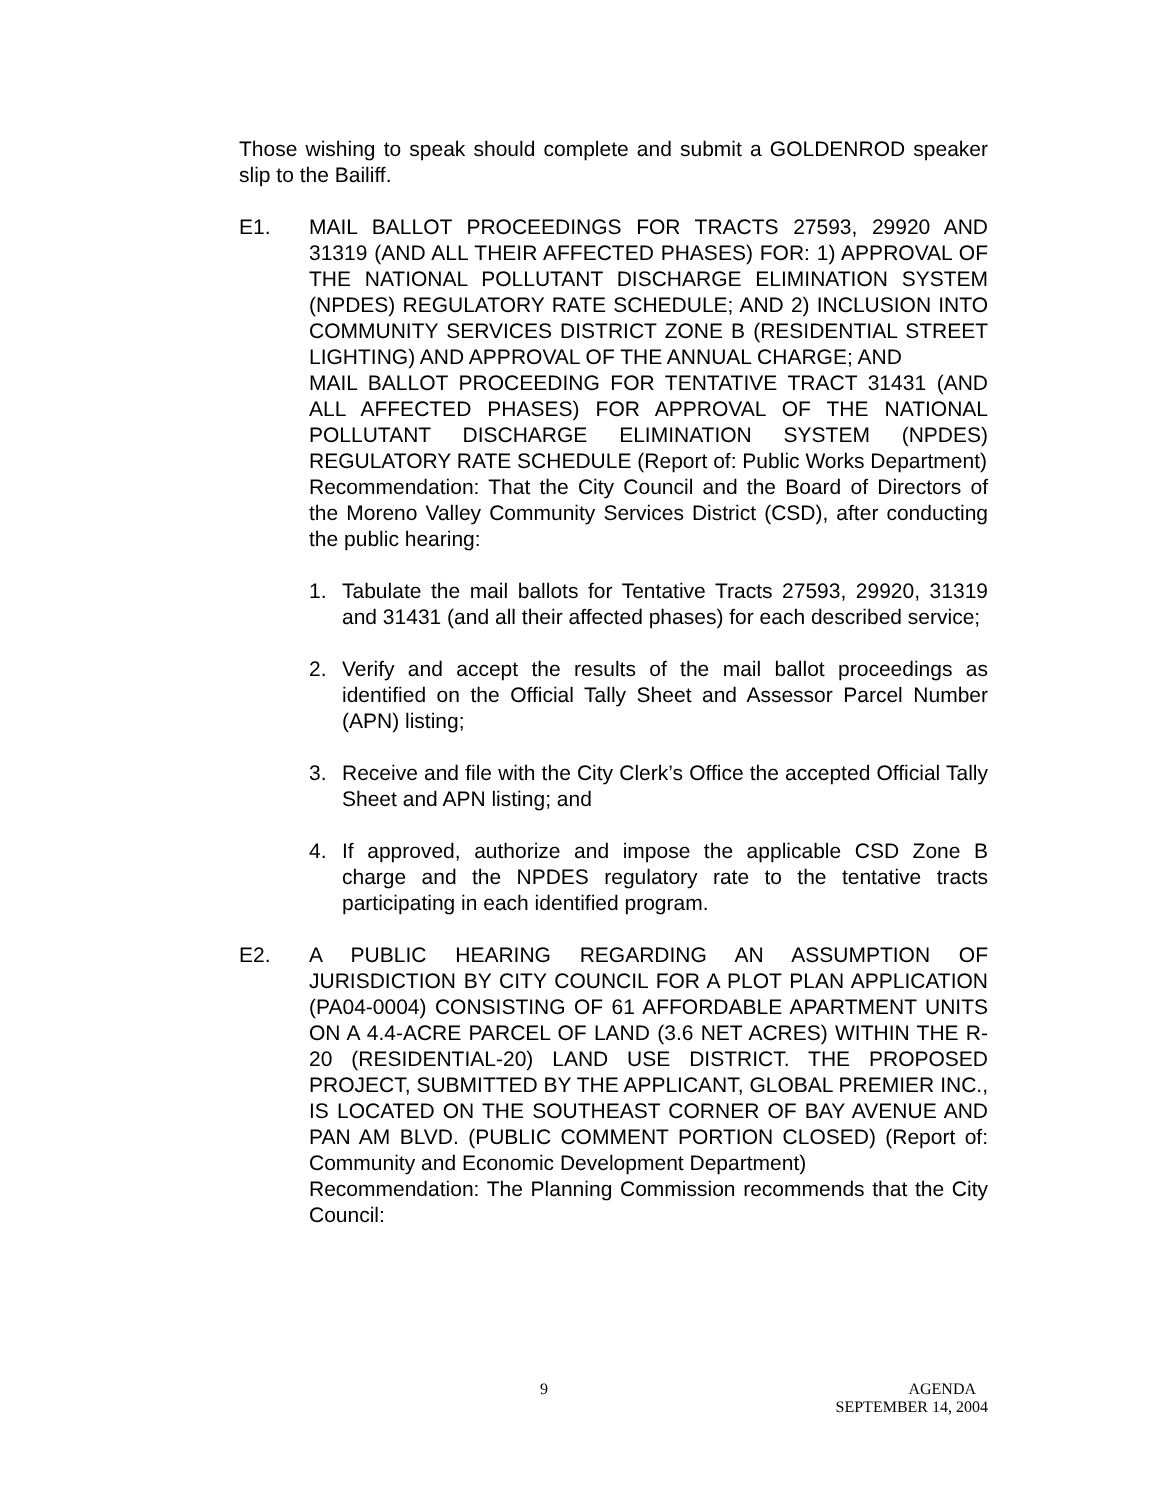Those wishing to speak should complete and submit a GOLDENROD speaker slip to the Bailiff.
E1. MAIL BALLOT PROCEEDINGS FOR TRACTS 27593, 29920 AND 31319 (AND ALL THEIR AFFECTED PHASES) FOR: 1) APPROVAL OF THE NATIONAL POLLUTANT DISCHARGE ELIMINATION SYSTEM (NPDES) REGULATORY RATE SCHEDULE; AND 2) INCLUSION INTO COMMUNITY SERVICES DISTRICT ZONE B (RESIDENTIAL STREET LIGHTING) AND APPROVAL OF THE ANNUAL CHARGE; AND
MAIL BALLOT PROCEEDING FOR TENTATIVE TRACT 31431 (AND ALL AFFECTED PHASES) FOR APPROVAL OF THE NATIONAL POLLUTANT DISCHARGE ELIMINATION SYSTEM (NPDES) REGULATORY RATE SCHEDULE (Report of: Public Works Department)
Recommendation: That the City Council and the Board of Directors of the Moreno Valley Community Services District (CSD), after conducting the public hearing:
1. Tabulate the mail ballots for Tentative Tracts 27593, 29920, 31319 and 31431 (and all their affected phases) for each described service;
2. Verify and accept the results of the mail ballot proceedings as identified on the Official Tally Sheet and Assessor Parcel Number (APN) listing;
3. Receive and file with the City Clerk’s Office the accepted Official Tally Sheet and APN listing; and
4. If approved, authorize and impose the applicable CSD Zone B charge and the NPDES regulatory rate to the tentative tracts participating in each identified program.
E2. A PUBLIC HEARING REGARDING AN ASSUMPTION OF JURISDICTION BY CITY COUNCIL FOR A PLOT PLAN APPLICATION (PA04-0004) CONSISTING OF 61 AFFORDABLE APARTMENT UNITS ON A 4.4-ACRE PARCEL OF LAND (3.6 NET ACRES) WITHIN THE R-20 (RESIDENTIAL-20) LAND USE DISTRICT. THE PROPOSED PROJECT, SUBMITTED BY THE APPLICANT, GLOBAL PREMIER INC., IS LOCATED ON THE SOUTHEAST CORNER OF BAY AVENUE AND PAN AM BLVD. (PUBLIC COMMENT PORTION CLOSED) (Report of: Community and Economic Development Department)
Recommendation: The Planning Commission recommends that the City Council:
9
AGENDA
SEPTEMBER 14, 2004